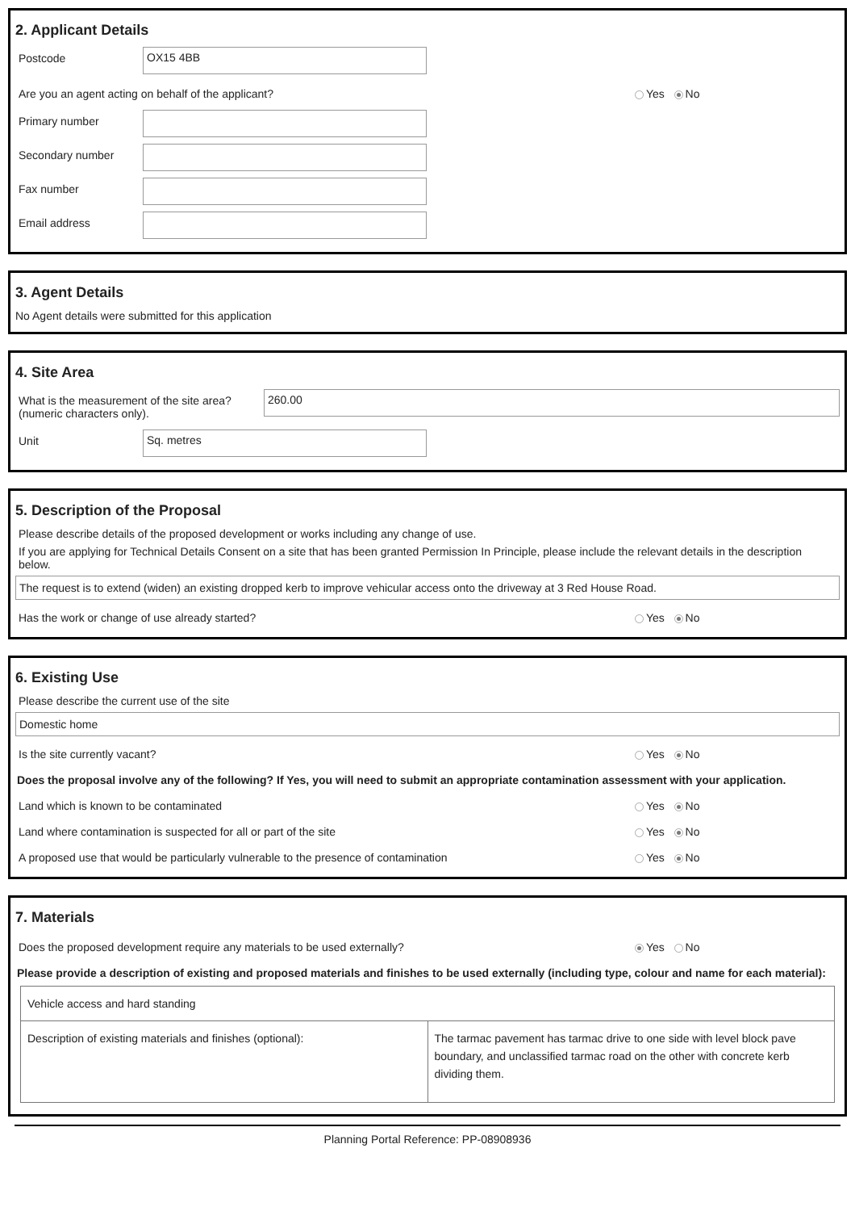2. Applicant Details
Postcode
OX15 4BB
Are you an agent acting on behalf of the applicant? Yes No
Primary number
Secondary number
Fax number
Email address
3. Agent Details
No Agent details were submitted for this application
4. Site Area
What is the measurement of the site area? (numeric characters only).
260.00
Unit
Sq. metres
5. Description of the Proposal
Please describe details of the proposed development or works including any change of use.
If you are applying for Technical Details Consent on a site that has been granted Permission In Principle, please include the relevant details in the description below.
The request is to extend (widen) an existing dropped kerb to improve vehicular access onto the driveway at 3 Red House Road.
Has the work or change of use already started? Yes No
6. Existing Use
Please describe the current use of the site
Domestic home
Is the site currently vacant? Yes No
Does the proposal involve any of the following? If Yes, you will need to submit an appropriate contamination assessment with your application.
Land which is known to be contaminated Yes No
Land where contamination is suspected for all or part of the site Yes No
A proposed use that would be particularly vulnerable to the presence of contamination Yes No
7. Materials
Does the proposed development require any materials to be used externally? Yes No
Please provide a description of existing and proposed materials and finishes to be used externally (including type, colour and name for each material):
| Vehicle access and hard standing | |
| Description of existing materials and finishes (optional): | The tarmac pavement has tarmac drive to one side with level block pave boundary, and unclassified tarmac road on the other with concrete kerb dividing them. |
Planning Portal Reference: PP-08908936